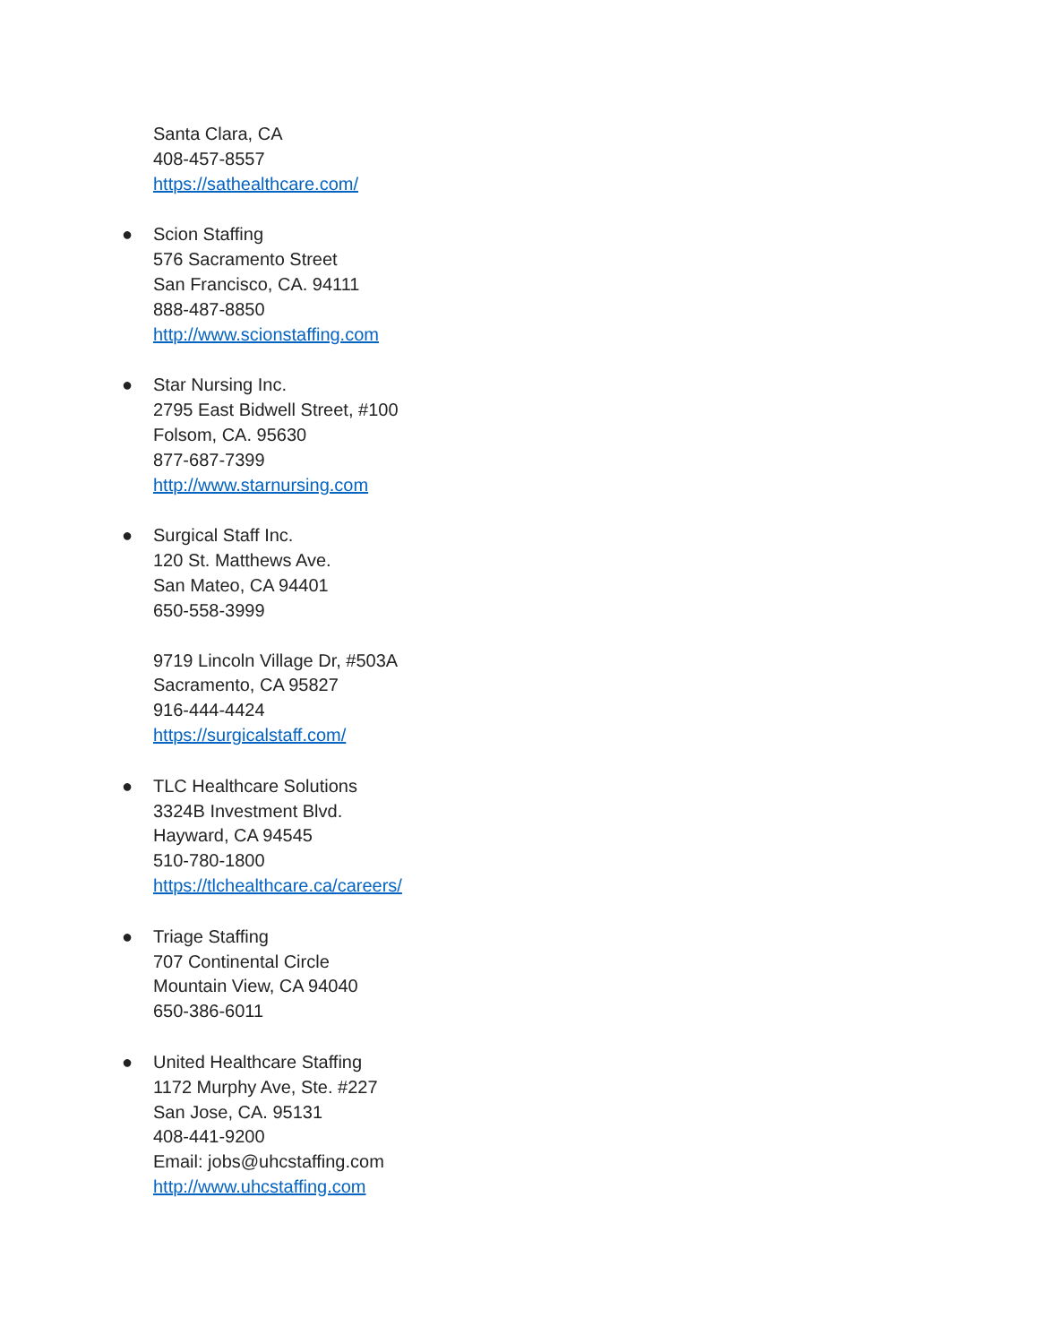Santa Clara, CA
408-457-8557
https://sathealthcare.com/
● Scion Staffing
576 Sacramento Street
San Francisco, CA. 94111
888-487-8850
http://www.scionstaffing.com
● Star Nursing Inc.
2795 East Bidwell Street, #100
Folsom, CA. 95630
877-687-7399
http://www.starnursing.com
● Surgical Staff Inc.
120 St. Matthews Ave.
San Mateo, CA 94401
650-558-3999
9719 Lincoln Village Dr, #503A
Sacramento, CA 95827
916-444-4424
https://surgicalstaff.com/
● TLC Healthcare Solutions
3324B Investment Blvd.
Hayward, CA 94545
510-780-1800
https://tlchealthcare.ca/careers/
● Triage Staffing
707 Continental Circle
Mountain View, CA 94040
650-386-6011
● United Healthcare Staffing
1172 Murphy Ave, Ste. #227
San Jose, CA. 95131
408-441-9200
Email: jobs@uhcstaffing.com
http://www.uhcstaffing.com